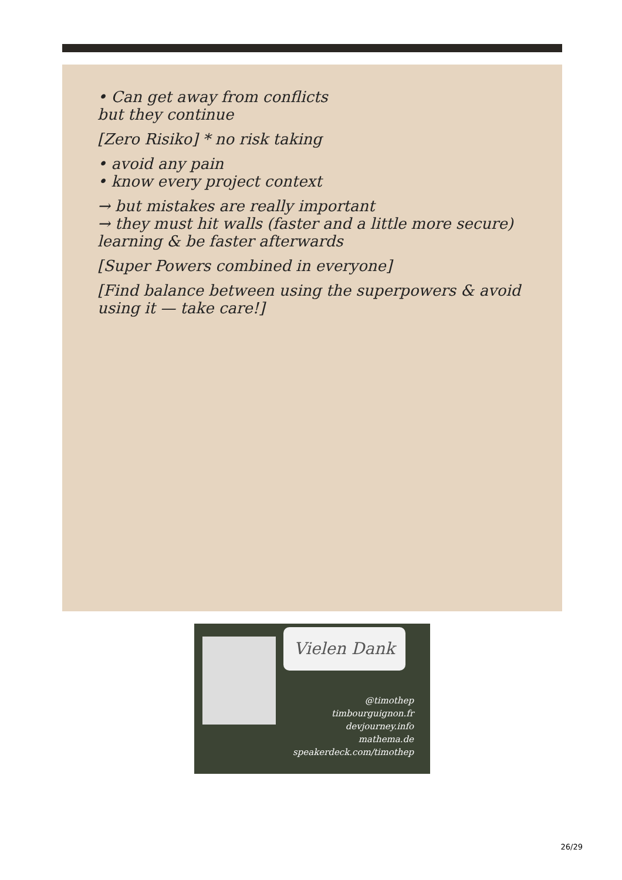• Can get away from conflicts
but they continue
[Zero Risiko] * no risk taking
• avoid any pain
• know every project context
→ but mistakes are really important
→ they must hit walls (faster and a little more secure)
learning & be faster afterwards
[Super Powers combined in everyone]
[Find balance between using the superpowers & avoid using it — take care!]
Vielen Dank
@timothep
timbourguignon.fr
devjourney.info
mathema.de
speakerdeck.com/timothep
26/29